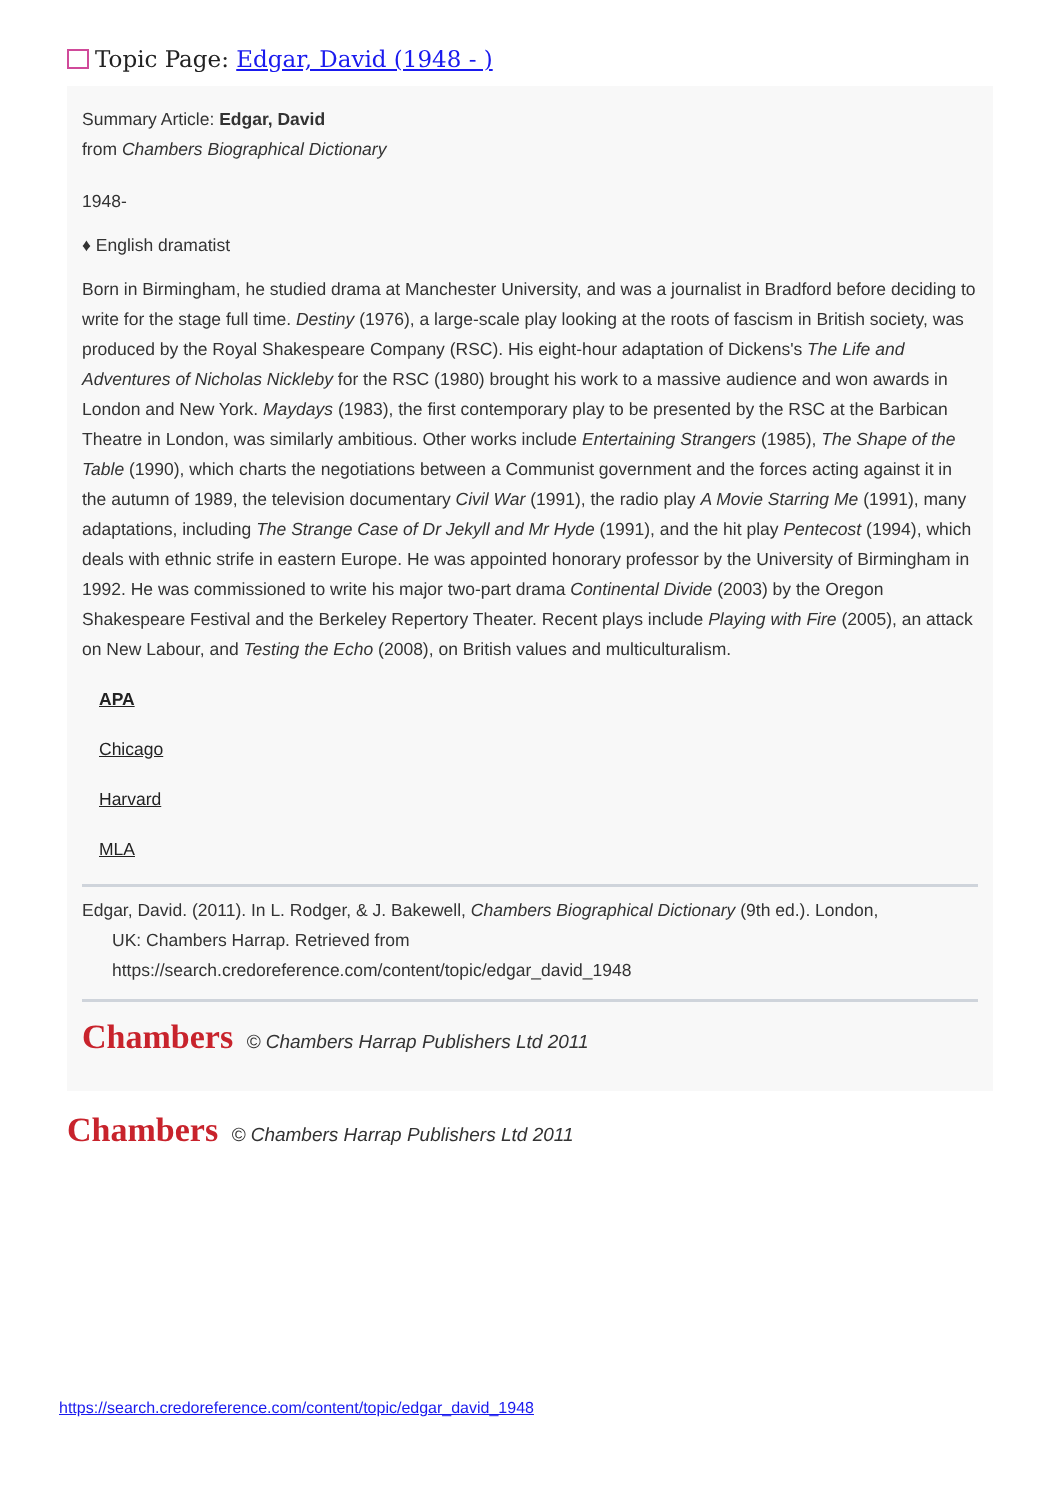Topic Page: Edgar, David (1948 - )
Summary Article: Edgar, David
from Chambers Biographical Dictionary
1948-
♦ English dramatist
Born in Birmingham, he studied drama at Manchester University, and was a journalist in Bradford before deciding to write for the stage full time. Destiny (1976), a large-scale play looking at the roots of fascism in British society, was produced by the Royal Shakespeare Company (RSC). His eight-hour adaptation of Dickens's The Life and Adventures of Nicholas Nickleby for the RSC (1980) brought his work to a massive audience and won awards in London and New York. Maydays (1983), the first contemporary play to be presented by the RSC at the Barbican Theatre in London, was similarly ambitious. Other works include Entertaining Strangers (1985), The Shape of the Table (1990), which charts the negotiations between a Communist government and the forces acting against it in the autumn of 1989, the television documentary Civil War (1991), the radio play A Movie Starring Me (1991), many adaptations, including The Strange Case of Dr Jekyll and Mr Hyde (1991), and the hit play Pentecost (1994), which deals with ethnic strife in eastern Europe. He was appointed honorary professor by the University of Birmingham in 1992. He was commissioned to write his major two-part drama Continental Divide (2003) by the Oregon Shakespeare Festival and the Berkeley Repertory Theater. Recent plays include Playing with Fire (2005), an attack on New Labour, and Testing the Echo (2008), on British values and multiculturalism.
APA
Chicago
Harvard
MLA
Edgar, David. (2011). In L. Rodger, & J. Bakewell, Chambers Biographical Dictionary (9th ed.). London,
UK: Chambers Harrap. Retrieved from
https://search.credoreference.com/content/topic/edgar_david_1948
Chambers © Chambers Harrap Publishers Ltd 2011
Chambers © Chambers Harrap Publishers Ltd 2011
https://search.credoreference.com/content/topic/edgar_david_1948